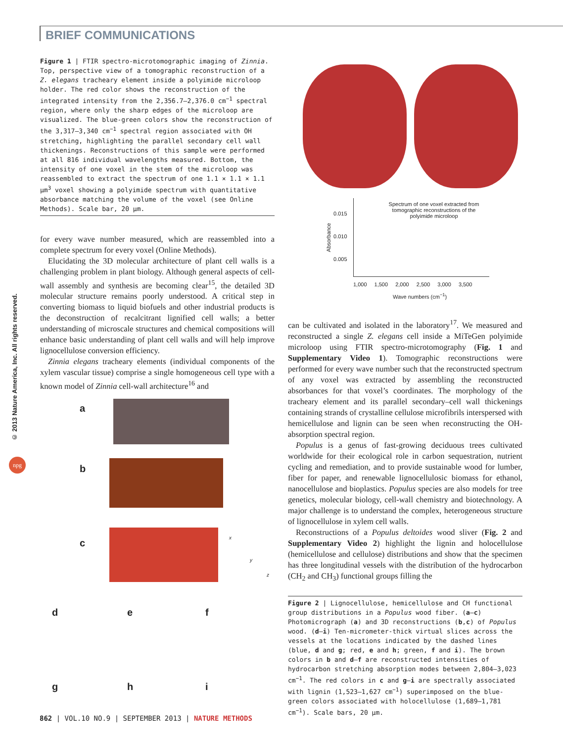BRIEF COMMUNICATIONS
© 2013 Nature America, Inc. All rights reserved.
npg
Figure 1 | FTIR spectro-microtomographic imaging of Zinnia. Top, perspective view of a tomographic reconstruction of a Z. elegans tracheary element inside a polyimide microloop holder. The red color shows the reconstruction of the integrated intensity from the 2,356.7–2,376.0 cm<sup>−1</sup> spectral region, where only the sharp edges of the microloop are visualized. The blue-green colors show the reconstruction of the 3,317–3,340 cm<sup>−1</sup> spectral region associated with OH stretching, highlighting the parallel secondary cell wall thickenings. Reconstructions of this sample were performed at all 816 individual wavelengths measured. Bottom, the intensity of one voxel in the stem of the microloop was reassembled to extract the spectrum of one 1.1 × 1.1 × 1.1 µm<sup>3</sup> voxel showing a polyimide spectrum with quantitative absorbance matching the volume of the voxel (see Online Methods). Scale bar, 20 µm.
for every wave number measured, which are reassembled into a complete spectrum for every voxel (Online Methods).
Elucidating the 3D molecular architecture of plant cell walls is a challenging problem in plant biology. Although general aspects of cell-wall assembly and synthesis are becoming clear<sup>15</sup>, the detailed 3D molecular structure remains poorly understood. A critical step in converting biomass to liquid biofuels and other industrial products is the deconstruction of recalcitrant lignified cell walls; a better understanding of microscale structures and chemical compositions will enhance basic understanding of plant cell walls and will help improve lignocellulose conversion efficiency.
Zinnia elegans tracheary elements (individual components of the xylem vascular tissue) comprise a single homogeneous cell type with a known model of Zinnia cell-wall architecture<sup>16</sup> and
a
b
c
d e f
g h i
x
y
z
Spectrum of one voxel extracted from tomographic reconstructions of the polyimide microloop
0.015
0.010
0.005
Absorbance
1,000 1,500 2,000 2,500 3,000 3,500
Wave numbers (cm<sup>−1</sup>)
can be cultivated and isolated in the laboratory<sup>17</sup>. We measured and reconstructed a single Z. elegans cell inside a MiTeGen polyimide microloop using FTIR spectro-microtomography (Fig. 1 and Supplementary Video 1). Tomographic reconstructions were performed for every wave number such that the reconstructed spectrum of any voxel was extracted by assembling the reconstructed absorbances for that voxel’s coordinates. The morphology of the tracheary element and its parallel secondary–cell wall thickenings containing strands of crystalline cellulose microfibrils interspersed with hemicellulose and lignin can be seen when reconstructing the OH-absorption spectral region.
Populus is a genus of fast-growing deciduous trees cultivated worldwide for their ecological role in carbon sequestration, nutrient cycling and remediation, and to provide sustainable wood for lumber, fiber for paper, and renewable lignocellulosic biomass for ethanol, nanocellulose and bioplastics. Populus species are also models for tree genetics, molecular biology, cell-wall chemistry and biotechnology. A major challenge is to understand the complex, heterogeneous structure of lignocellulose in xylem cell walls.
Reconstructions of a Populus deltoides wood sliver (Fig. 2 and Supplementary Video 2) highlight the lignin and holocellulose (hemicellulose and cellulose) distributions and show that the specimen has three longitudinal vessels with the distribution of the hydrocarbon (CH<sub>2</sub> and CH<sub>3</sub>) functional groups filling the
Figure 2 | Lignocellulose, hemicellulose and CH functional group distributions in a Populus wood fiber. (a–c) Photomicrograph (a) and 3D reconstructions (b,c) of Populus wood. (d–i) Ten-micrometer-thick virtual slices across the vessels at the locations indicated by the dashed lines (blue, d and g; red, e and h; green, f and i). The brown colors in b and d–f are reconstructed intensities of hydrocarbon stretching absorption modes between 2,804–3,023 cm<sup>−1</sup>. The red colors in c and g–i are spectrally associated with lignin (1,523–1,627 cm<sup>−1</sup>) superimposed on the blue-green colors associated with holocellulose (1,689–1,781 cm<sup>−1</sup>). Scale bars, 20 µm.
862 | VOL.10 NO.9 | SEPTEMBER 2013 | NATURE METHODS